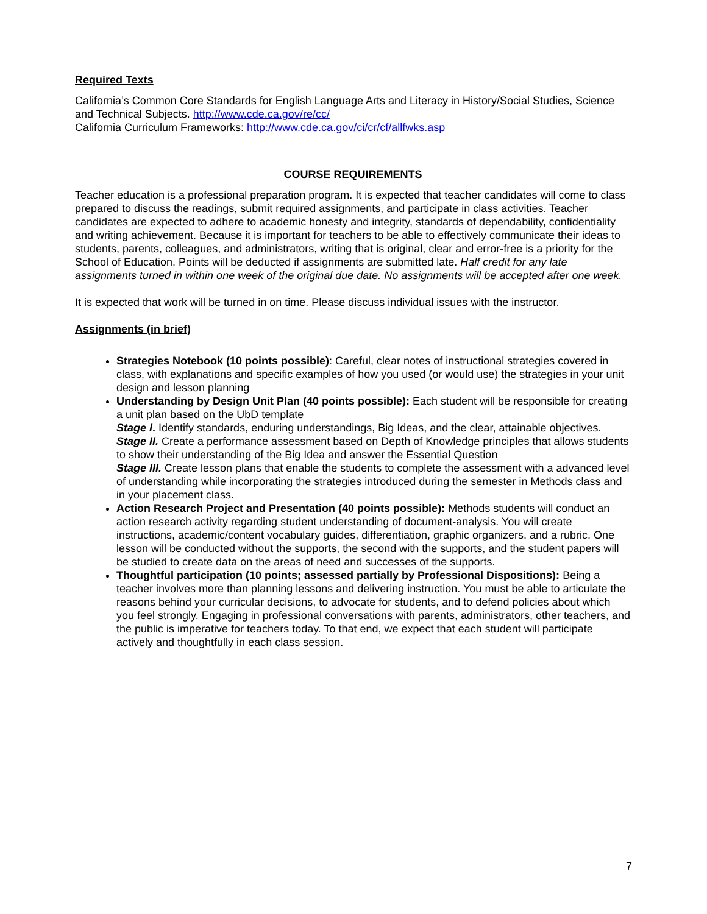Required Texts
California’s Common Core Standards for English Language Arts and Literacy in History/Social Studies, Science and Technical Subjects. http://www.cde.ca.gov/re/cc/
California Curriculum Frameworks: http://www.cde.ca.gov/ci/cr/cf/allfwks.asp
COURSE REQUIREMENTS
Teacher education is a professional preparation program. It is expected that teacher candidates will come to class prepared to discuss the readings, submit required assignments, and participate in class activities. Teacher candidates are expected to adhere to academic honesty and integrity, standards of dependability, confidentiality and writing achievement. Because it is important for teachers to be able to effectively communicate their ideas to students, parents, colleagues, and administrators, writing that is original, clear and error-free is a priority for the School of Education. Points will be deducted if assignments are submitted late. Half credit for any late assignments turned in within one week of the original due date. No assignments will be accepted after one week.
It is expected that work will be turned in on time. Please discuss individual issues with the instructor.
Assignments (in brief)
Strategies Notebook (10 points possible): Careful, clear notes of instructional strategies covered in class, with explanations and specific examples of how you used (or would use) the strategies in your unit design and lesson planning
Understanding by Design Unit Plan (40 points possible): Each student will be responsible for creating a unit plan based on the UbD template
Stage I. Identify standards, enduring understandings, Big Ideas, and the clear, attainable objectives.
Stage II. Create a performance assessment based on Depth of Knowledge principles that allows students to show their understanding of the Big Idea and answer the Essential Question
Stage III. Create lesson plans that enable the students to complete the assessment with a advanced level of understanding while incorporating the strategies introduced during the semester in Methods class and in your placement class.
Action Research Project and Presentation (40 points possible): Methods students will conduct an action research activity regarding student understanding of document-analysis. You will create instructions, academic/content vocabulary guides, differentiation, graphic organizers, and a rubric. One lesson will be conducted without the supports, the second with the supports, and the student papers will be studied to create data on the areas of need and successes of the supports.
Thoughtful participation (10 points; assessed partially by Professional Dispositions): Being a teacher involves more than planning lessons and delivering instruction. You must be able to articulate the reasons behind your curricular decisions, to advocate for students, and to defend policies about which you feel strongly. Engaging in professional conversations with parents, administrators, other teachers, and the public is imperative for teachers today. To that end, we expect that each student will participate actively and thoughtfully in each class session.
7